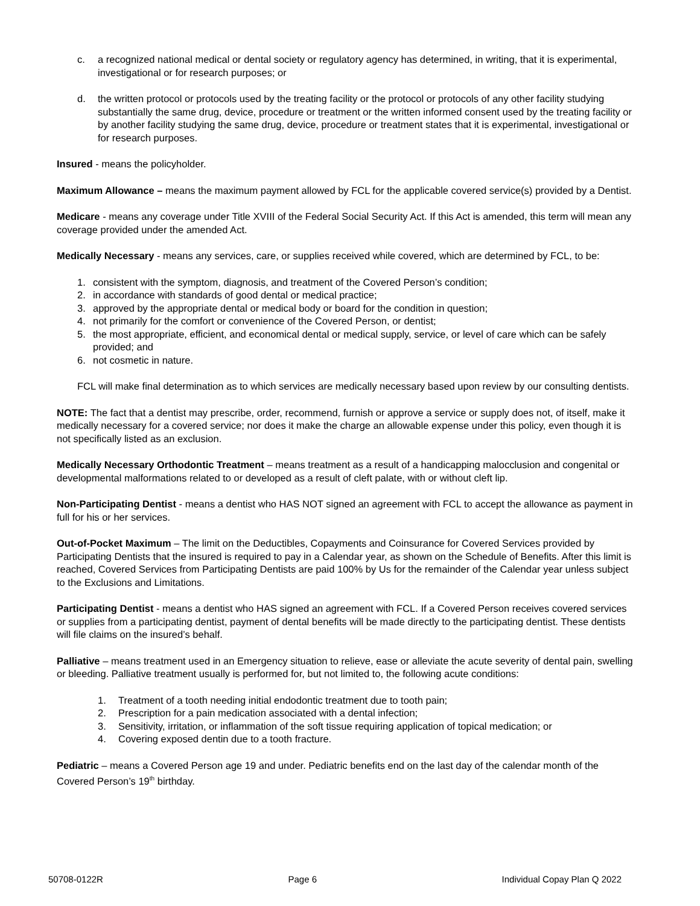c. a recognized national medical or dental society or regulatory agency has determined, in writing, that it is experimental, investigational or for research purposes; or
d. the written protocol or protocols used by the treating facility or the protocol or protocols of any other facility studying substantially the same drug, device, procedure or treatment or the written informed consent used by the treating facility or by another facility studying the same drug, device, procedure or treatment states that it is experimental, investigational or for research purposes.
Insured - means the policyholder.
Maximum Allowance – means the maximum payment allowed by FCL for the applicable covered service(s) provided by a Dentist.
Medicare - means any coverage under Title XVIII of the Federal Social Security Act. If this Act is amended, this term will mean any coverage provided under the amended Act.
Medically Necessary - means any services, care, or supplies received while covered, which are determined by FCL, to be:
1. consistent with the symptom, diagnosis, and treatment of the Covered Person’s condition;
2. in accordance with standards of good dental or medical practice;
3. approved by the appropriate dental or medical body or board for the condition in question;
4. not primarily for the comfort or convenience of the Covered Person, or dentist;
5. the most appropriate, efficient, and economical dental or medical supply, service, or level of care which can be safely provided; and
6. not cosmetic in nature.
FCL will make final determination as to which services are medically necessary based upon review by our consulting dentists.
NOTE: The fact that a dentist may prescribe, order, recommend, furnish or approve a service or supply does not, of itself, make it medically necessary for a covered service; nor does it make the charge an allowable expense under this policy, even though it is not specifically listed as an exclusion.
Medically Necessary Orthodontic Treatment – means treatment as a result of a handicapping malocclusion and congenital or developmental malformations related to or developed as a result of cleft palate, with or without cleft lip.
Non-Participating Dentist - means a dentist who HAS NOT signed an agreement with FCL to accept the allowance as payment in full for his or her services.
Out-of-Pocket Maximum – The limit on the Deductibles, Copayments and Coinsurance for Covered Services provided by Participating Dentists that the insured is required to pay in a Calendar year, as shown on the Schedule of Benefits. After this limit is reached, Covered Services from Participating Dentists are paid 100% by Us for the remainder of the Calendar year unless subject to the Exclusions and Limitations.
Participating Dentist - means a dentist who HAS signed an agreement with FCL. If a Covered Person receives covered services or supplies from a participating dentist, payment of dental benefits will be made directly to the participating dentist. These dentists will file claims on the insured’s behalf.
Palliative – means treatment used in an Emergency situation to relieve, ease or alleviate the acute severity of dental pain, swelling or bleeding. Palliative treatment usually is performed for, but not limited to, the following acute conditions:
1. Treatment of a tooth needing initial endodontic treatment due to tooth pain;
2. Prescription for a pain medication associated with a dental infection;
3. Sensitivity, irritation, or inflammation of the soft tissue requiring application of topical medication; or
4. Covering exposed dentin due to a tooth fracture.
Pediatric – means a Covered Person age 19 and under. Pediatric benefits end on the last day of the calendar month of the Covered Person’s 19<sup>th</sup> birthday.
50708-0122R Page 6 Individual Copay Plan Q 2022